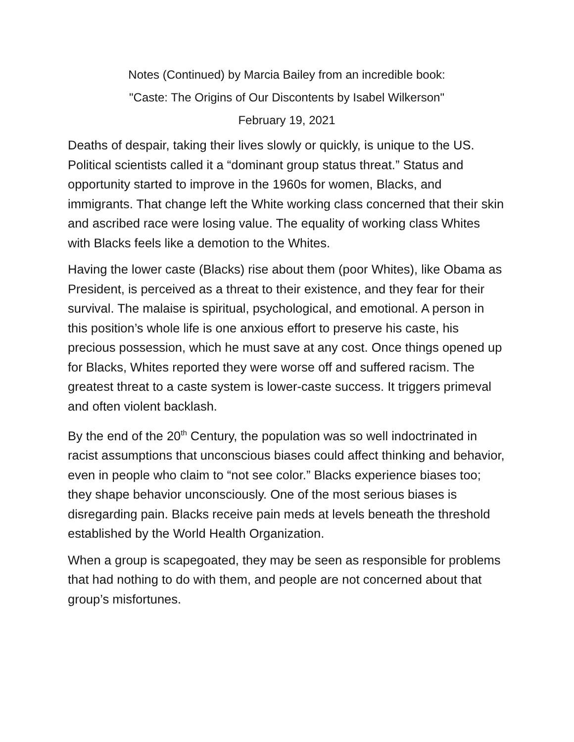Notes (Continued) by Marcia Bailey from an incredible book:
"Caste: The Origins of Our Discontents by Isabel Wilkerson"
February 19, 2021
Deaths of despair, taking their lives slowly or quickly, is unique to the US. Political scientists called it a “dominant group status threat.” Status and opportunity started to improve in the 1960s for women, Blacks, and immigrants. That change left the White working class concerned that their skin and ascribed race were losing value. The equality of working class Whites with Blacks feels like a demotion to the Whites.
Having the lower caste (Blacks) rise about them (poor Whites), like Obama as President, is perceived as a threat to their existence, and they fear for their survival. The malaise is spiritual, psychological, and emotional. A person in this position’s whole life is one anxious effort to preserve his caste, his precious possession, which he must save at any cost. Once things opened up for Blacks, Whites reported they were worse off and suffered racism. The greatest threat to a caste system is lower-caste success. It triggers primeval and often violent backlash.
By the end of the 20<sup>th</sup> Century, the population was so well indoctrinated in racist assumptions that unconscious biases could affect thinking and behavior, even in people who claim to “not see color.” Blacks experience biases too; they shape behavior unconsciously. One of the most serious biases is disregarding pain. Blacks receive pain meds at levels beneath the threshold established by the World Health Organization.
When a group is scapegoated, they may be seen as responsible for problems that had nothing to do with them, and people are not concerned about that group’s misfortunes.